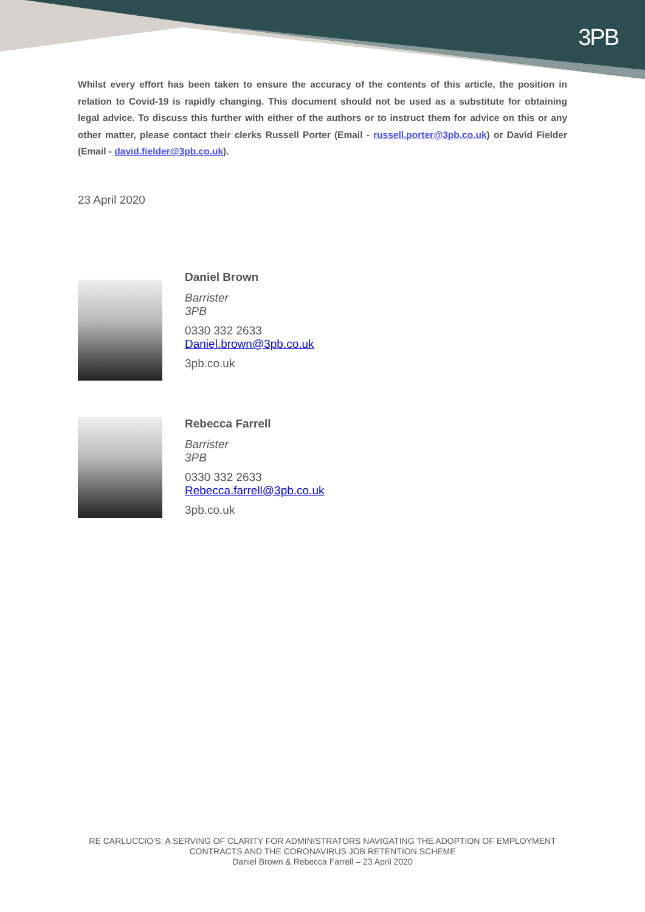3PB
Whilst every effort has been taken to ensure the accuracy of the contents of this article, the position in relation to Covid-19 is rapidly changing. This document should not be used as a substitute for obtaining legal advice. To discuss this further with either of the authors or to instruct them for advice on this or any other matter, please contact their clerks Russell Porter (Email - russell.porter@3pb.co.uk) or David Fielder (Email - david.fielder@3pb.co.uk).
23 April 2020
Daniel Brown
Barrister
3PB
0330 332 2633
Daniel.brown@3pb.co.uk
3pb.co.uk
Rebecca Farrell
Barrister
3PB
0330 332 2633
Rebecca.farrell@3pb.co.uk
3pb.co.uk
RE CARLUCCIO’S: A SERVING OF CLARITY FOR ADMINISTRATORS NAVIGATING THE ADOPTION OF EMPLOYMENT CONTRACTS AND THE CORONAVIRUS JOB RETENTION SCHEME
Daniel Brown & Rebecca Farrell – 23 April 2020